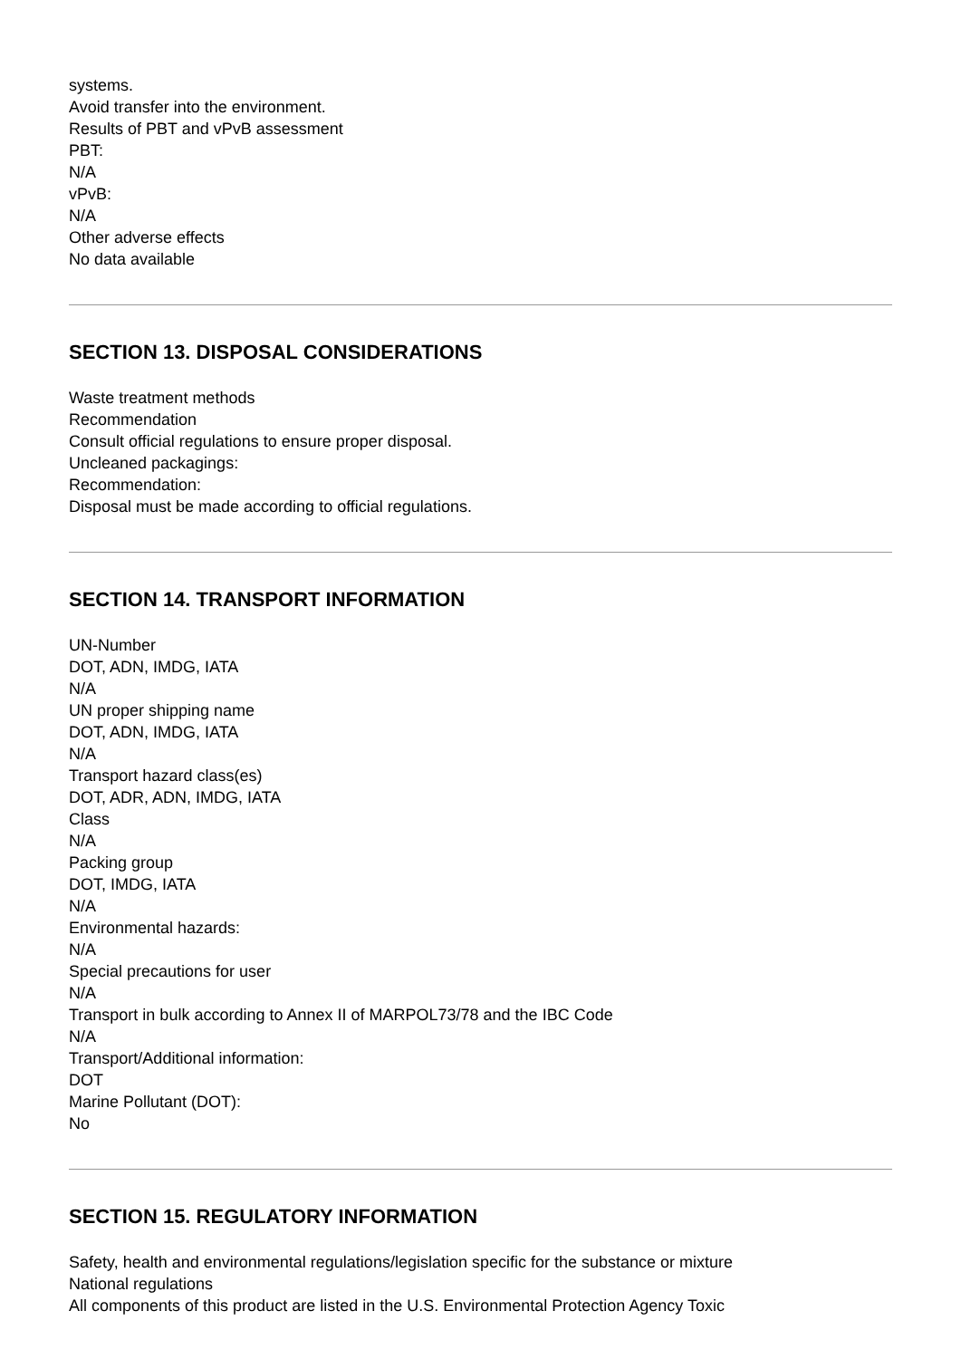systems.
Avoid transfer into the environment.
Results of PBT and vPvB assessment
PBT:
N/A
vPvB:
N/A
Other adverse effects
No data available
SECTION 13. DISPOSAL CONSIDERATIONS
Waste treatment methods
Recommendation
Consult official regulations to ensure proper disposal.
Uncleaned packagings:
Recommendation:
Disposal must be made according to official regulations.
SECTION 14. TRANSPORT INFORMATION
UN-Number
DOT, ADN, IMDG, IATA
N/A
UN proper shipping name
DOT, ADN, IMDG, IATA
N/A
Transport hazard class(es)
DOT, ADR, ADN, IMDG, IATA
Class
N/A
Packing group
DOT, IMDG, IATA
N/A
Environmental hazards:
N/A
Special precautions for user
N/A
Transport in bulk according to Annex II of MARPOL73/78 and the IBC Code
N/A
Transport/Additional information:
DOT
Marine Pollutant (DOT):
No
SECTION 15. REGULATORY INFORMATION
Safety, health and environmental regulations/legislation specific for the substance or mixture
National regulations
All components of this product are listed in the U.S. Environmental Protection Agency Toxic